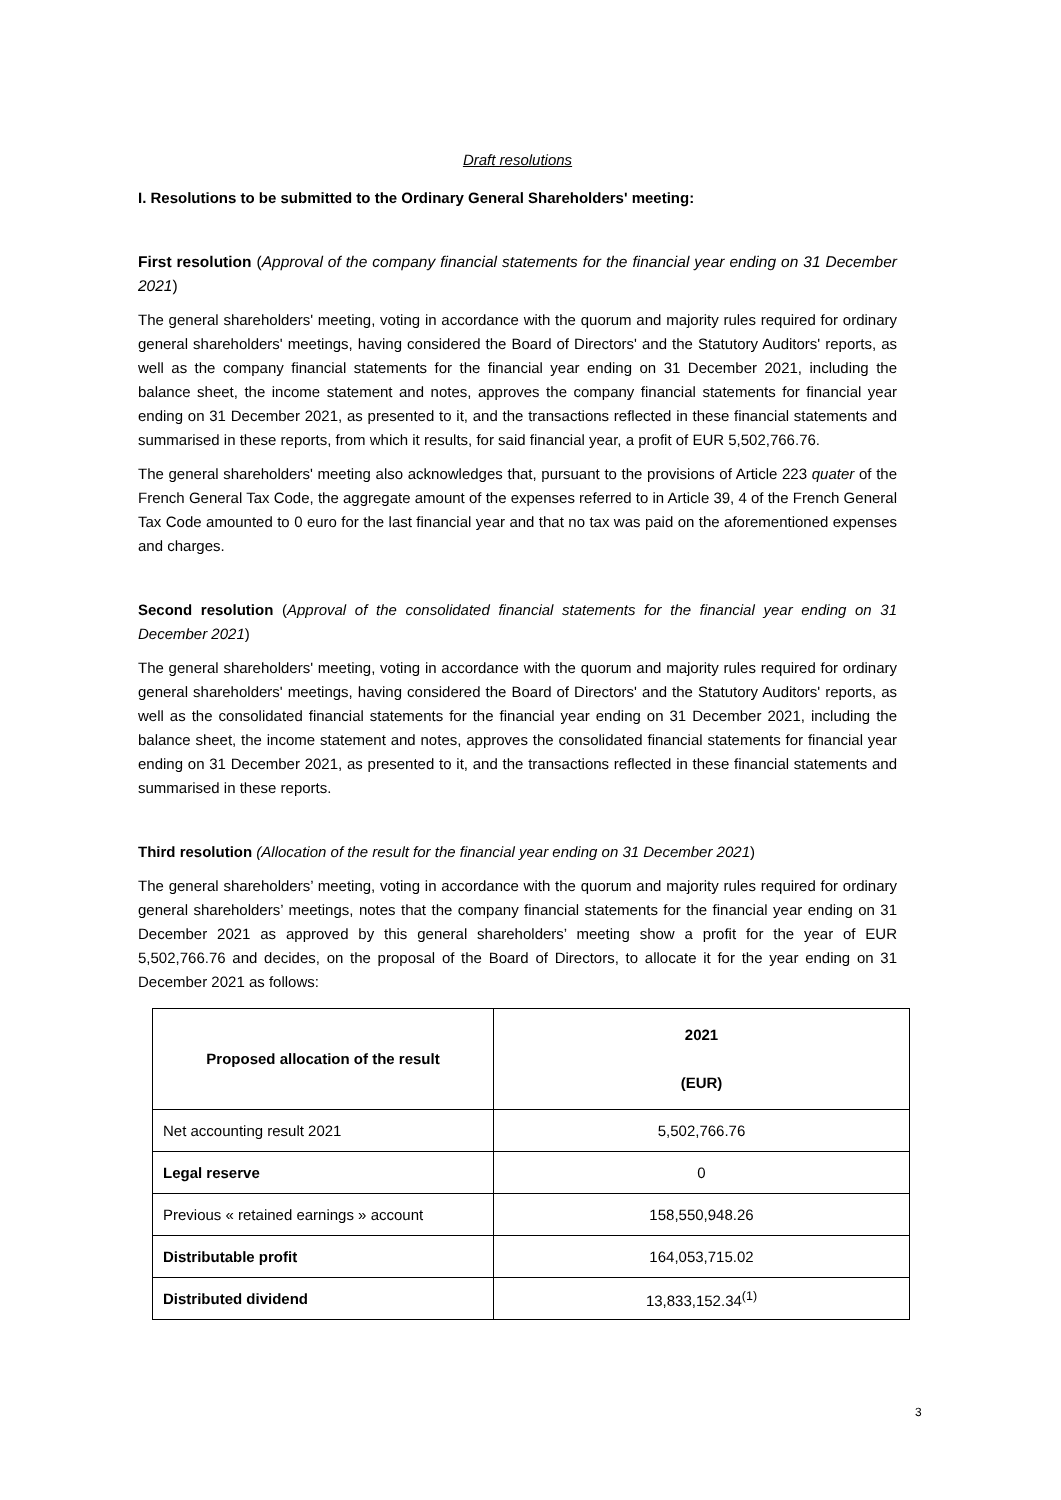Draft resolutions
I. Resolutions to be submitted to the Ordinary General Shareholders' meeting:
First resolution (Approval of the company financial statements for the financial year ending on 31 December 2021)
The general shareholders' meeting, voting in accordance with the quorum and majority rules required for ordinary general shareholders' meetings, having considered the Board of Directors' and the Statutory Auditors' reports, as well as the company financial statements for the financial year ending on 31 December 2021, including the balance sheet, the income statement and notes, approves the company financial statements for financial year ending on 31 December 2021, as presented to it, and the transactions reflected in these financial statements and summarised in these reports, from which it results, for said financial year, a profit of EUR 5,502,766.76.
The general shareholders' meeting also acknowledges that, pursuant to the provisions of Article 223 quater of the French General Tax Code, the aggregate amount of the expenses referred to in Article 39, 4 of the French General Tax Code amounted to 0 euro for the last financial year and that no tax was paid on the aforementioned expenses and charges.
Second resolution (Approval of the consolidated financial statements for the financial year ending on 31 December 2021)
The general shareholders' meeting, voting in accordance with the quorum and majority rules required for ordinary general shareholders' meetings, having considered the Board of Directors' and the Statutory Auditors' reports, as well as the consolidated financial statements for the financial year ending on 31 December 2021, including the balance sheet, the income statement and notes, approves the consolidated financial statements for financial year ending on 31 December 2021, as presented to it, and the transactions reflected in these financial statements and summarised in these reports.
Third resolution (Allocation of the result for the financial year ending on 31 December 2021)
The general shareholders’ meeting, voting in accordance with the quorum and majority rules required for ordinary general shareholders’ meetings, notes that the company financial statements for the financial year ending on 31 December 2021 as approved by this general shareholders’ meeting show a profit for the year of EUR 5,502,766.76 and decides, on the proposal of the Board of Directors, to allocate it for the year ending on 31 December 2021 as follows:
| Proposed allocation of the result | 2021 (EUR) |
| --- | --- |
| Net accounting result 2021 | 5,502,766.76 |
| Legal reserve | 0 |
| Previous « retained earnings » account | 158,550,948.26 |
| Distributable profit | 164,053,715.02 |
| Distributed dividend | 13,833,152.34<sup>(1)</sup> |
3